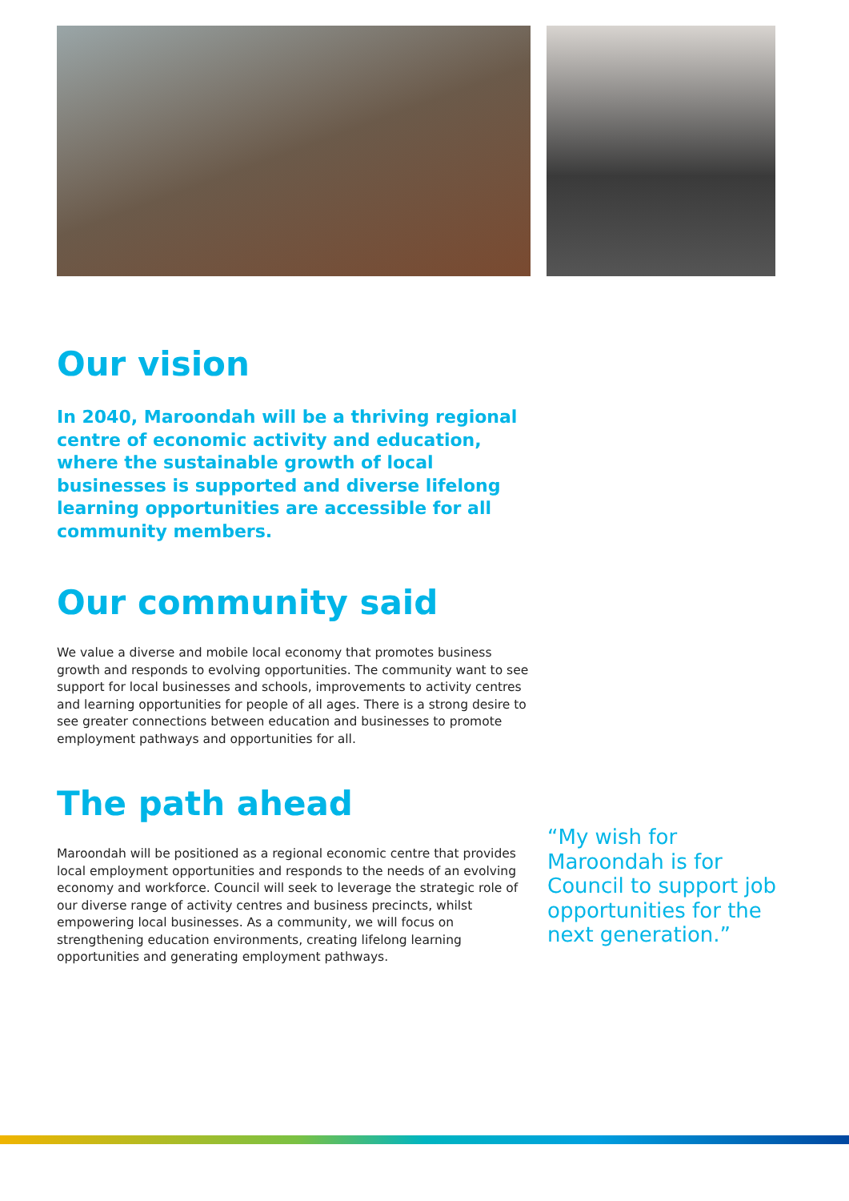Our vision
In 2040, Maroondah will be a thriving regional centre of economic activity and education, where the sustainable growth of local businesses is supported and diverse lifelong learning opportunities are accessible for all community members.
Our community said
We value a diverse and mobile local economy that promotes business growth and responds to evolving opportunities. The community want to see support for local businesses and schools, improvements to activity centres and learning opportunities for people of all ages. There is a strong desire to see greater connections between education and businesses to promote employment pathways and opportunities for all.
The path ahead
Maroondah will be positioned as a regional economic centre that provides local employment opportunities and responds to the needs of an evolving economy and workforce. Council will seek to leverage the strategic role of our diverse range of activity centres and business precincts, whilst empowering local businesses. As a community, we will focus on strengthening education environments, creating lifelong learning opportunities and generating employment pathways.
“My wish for Maroondah is for Council to support job opportunities for the next generation.”